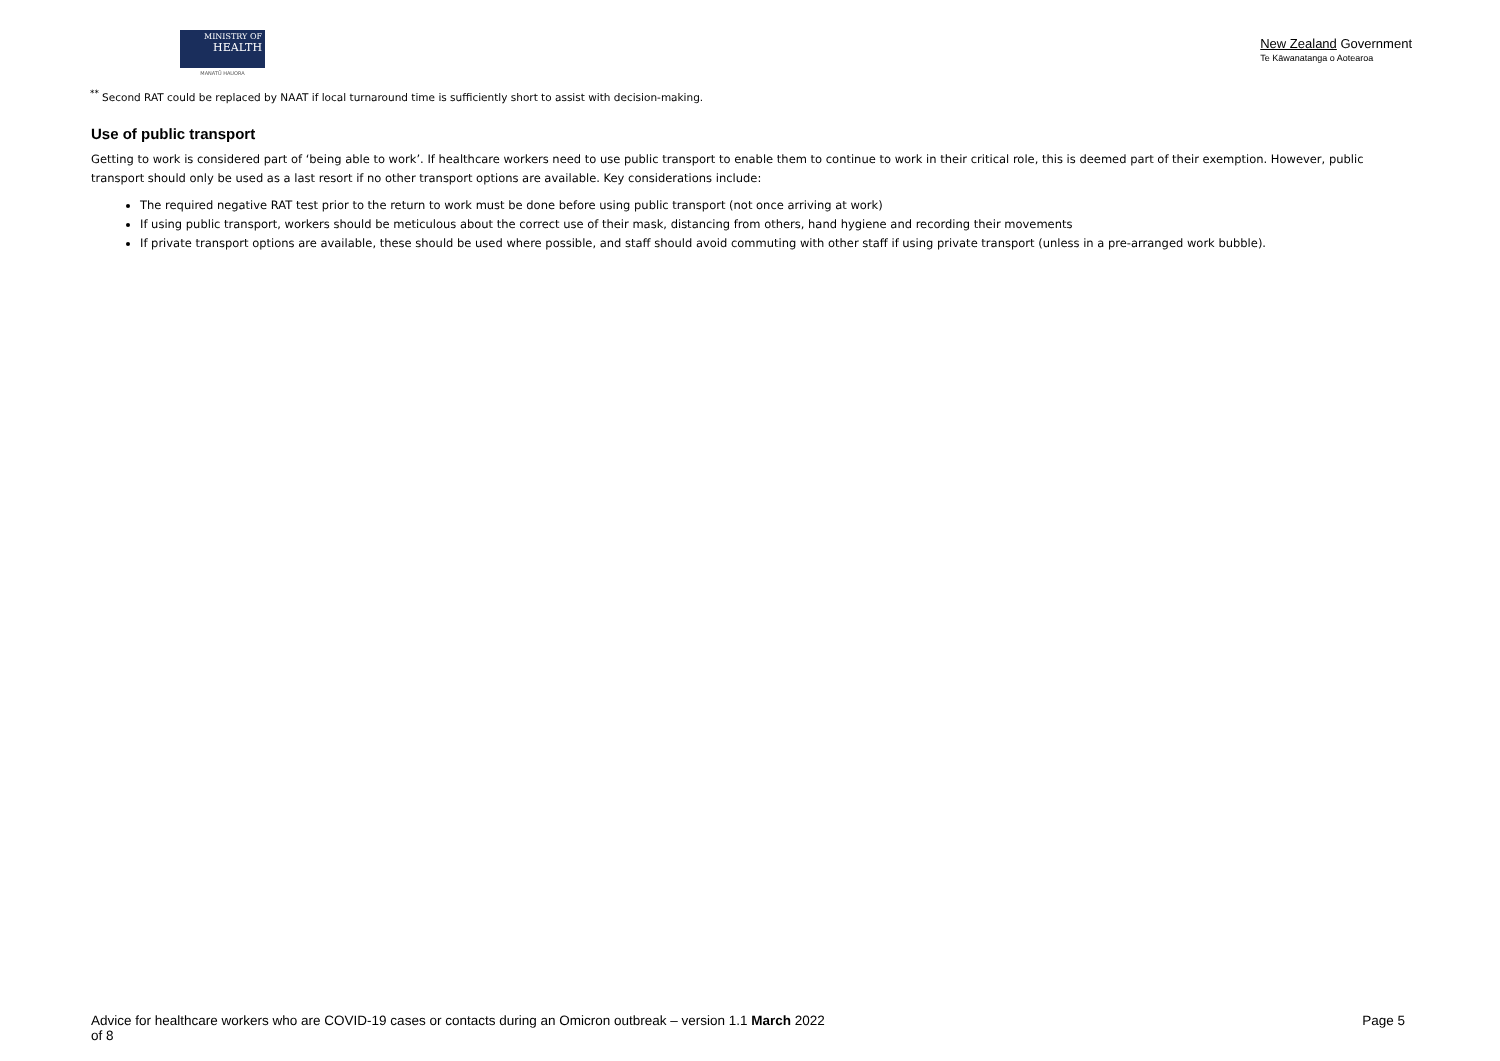MINISTRY OF
HEALTH
MANATŪ HAUORA
New Zealand Government
Te Kāwanatanga o Aotearoa
<sup>**</sup> Second RAT could be replaced by NAAT if local turnaround time is sufficiently short to assist with decision-making.
Use of public transport
Getting to work is considered part of ‘being able to work’. If healthcare workers need to use public transport to enable them to continue to work in their critical role, this is deemed part of their exemption. However, public transport should only be used as a last resort if no other transport options are available. Key considerations include:
The required negative RAT test prior to the return to work must be done before using public transport (not once arriving at work)
If using public transport, workers should be meticulous about the correct use of their mask, distancing from others, hand hygiene and recording their movements
If private transport options are available, these should be used where possible, and staff should avoid commuting with other staff if using private transport (unless in a pre-arranged work bubble).
Advice for healthcare workers who are COVID-19 cases or contacts during an Omicron outbreak – version 1.1 March 2022
of 8
Page 5